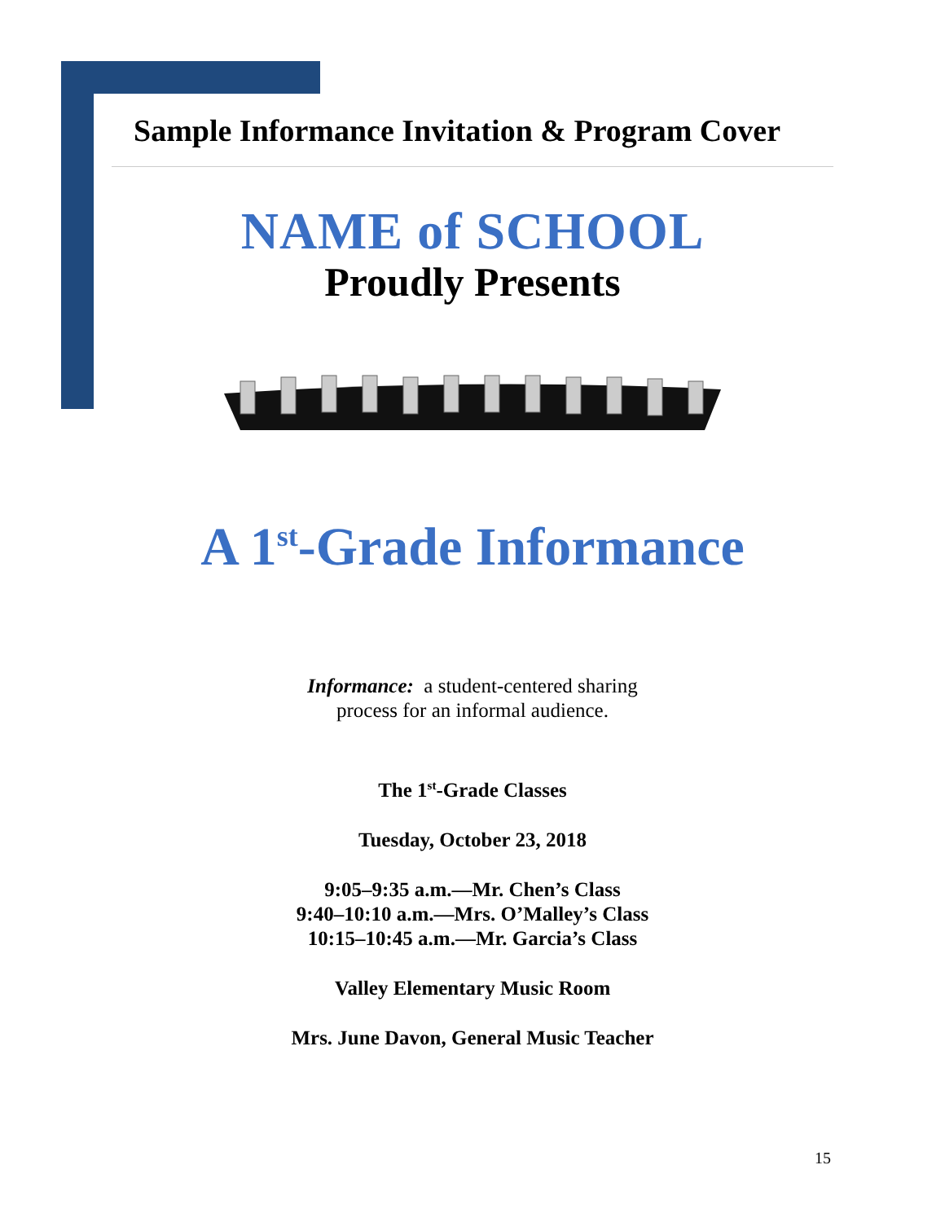Sample Informance Invitation & Program Cover
NAME of SCHOOL
Proudly Presents
A 1<sup>st</sup>-Grade Informance
Informance: a student-centered sharing
process for an informal audience.
The 1<sup>st</sup>-Grade Classes
Tuesday, October 23, 2018
9:05–9:35 a.m.—Mr. Chen’s Class
9:40–10:10 a.m.—Mrs. O’Malley’s Class
10:15–10:45 a.m.—Mr. Garcia’s Class
Valley Elementary Music Room
Mrs. June Davon, General Music Teacher
15